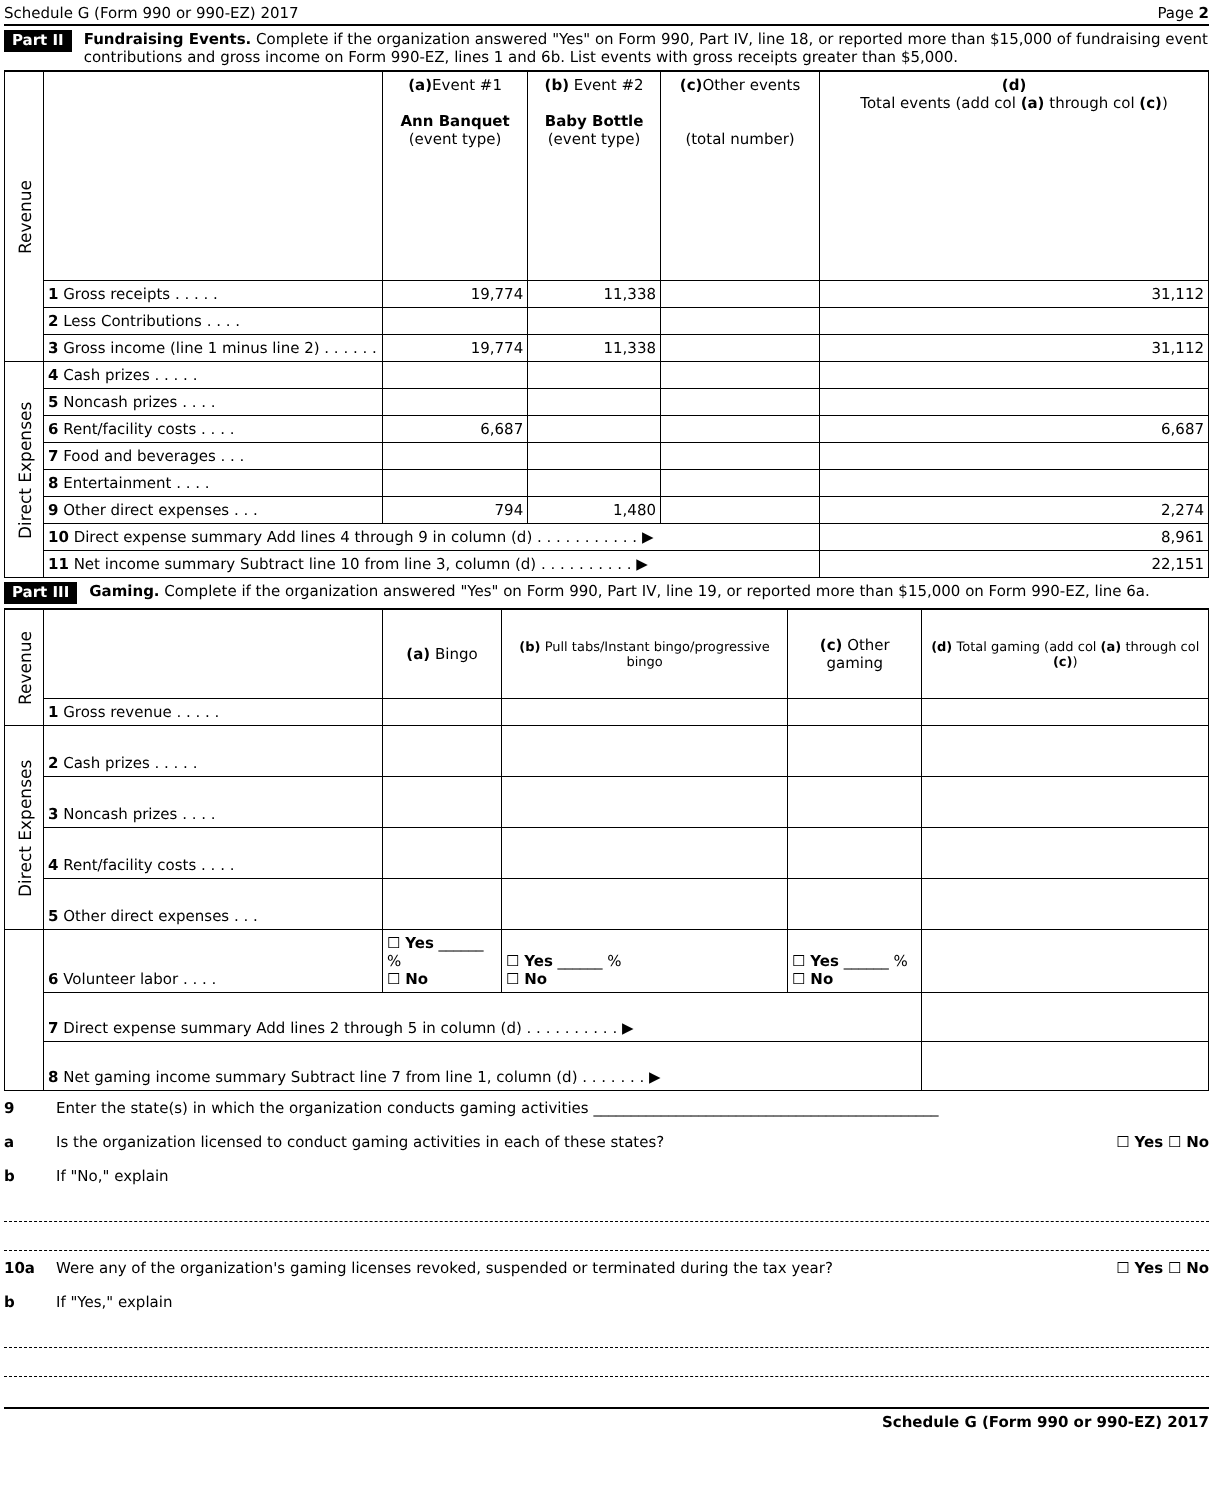Schedule G (Form 990 or 990-EZ) 2017 Page 2
Part II Fundraising Events. Complete if the organization answered "Yes" on Form 990, Part IV, line 18, or reported more than $15,000 of fundraising event contributions and gross income on Form 990-EZ, lines 1 and 6b. List events with gross receipts greater than $5,000.
| Revenue | | (a) Event #1 Ann Banquet (event type) | (b) Event #2 Baby Bottle (event type) | (c) Other events (total number) | (d) Total events (add col (a) through col (c) ) |
| | 1 Gross receipts . . . . . | 19,774 | 11,338 | | 31,112 |
| | 2 Less Contributions . . . . | | | | |
| | 3 Gross income (line 1 minus line 2) . . . . . . | 19,774 | 11,338 | | 31,112 |
| Direct Expenses | 4 Cash prizes . . . . . | | | | |
| | 5 Noncash prizes . . . . | | | | |
| | 6 Rent/facility costs . . . . | 6,687 | | | 6,687 |
| | 7 Food and beverages . . . | | | | |
| | 8 Entertainment . . . . | | | | |
| | 9 Other direct expenses . . . | 794 | 1,480 | | 2,274 |
| | 10 Direct expense summary Add lines 4 through 9 in column (d) . . . . . . . . . . . ▶ | | | | 8,961 |
| | 11 Net income summary Subtract line 10 from line 3, column (d) . . . . . . . . . . ▶ | | | | 22,151 |
Part III Gaming. Complete if the organization answered "Yes" on Form 990, Part IV, line 19, or reported more than $15,000 on Form 990-EZ, line 6a.
| Revenue | | (a) Bingo | (b) Pull tabs/Instant bingo/progressive bingo | (c) Other gaming | (d) Total gaming (add col (a) through col (c) ) |
| | 1 Gross revenue . . . . . | | | | |
| Direct Expenses | 2 Cash prizes . . . . . | | | | |
| | 3 Noncash prizes . . . . | | | | |
| | 4 Rent/facility costs . . . . | | | | |
| | 5 Other direct expenses . . . | | | | |
| | 6 Volunteer labor . . . . | ☐ Yes ______ % ☐ No | ☐ Yes ______ % ☐ No | ☐ Yes ______ % ☐ No | |
| | 7 Direct expense summary Add lines 2 through 5 in column (d) . . . . . . . . . . ▶ | | | | |
| | 8 Net gaming income summary Subtract line 7 from line 1, column (d) . . . . . . . ▶ | | | | |
9 Enter the state(s) in which the organization conducts gaming activities ______________________________________________
a Is the organization licensed to conduct gaming activities in each of these states? ☐ Yes ☐ No
b If "No," explain
10a Were any of the organization's gaming licenses revoked, suspended or terminated during the tax year? ☐ Yes ☐ No
b If "Yes," explain
Schedule G (Form 990 or 990-EZ) 2017